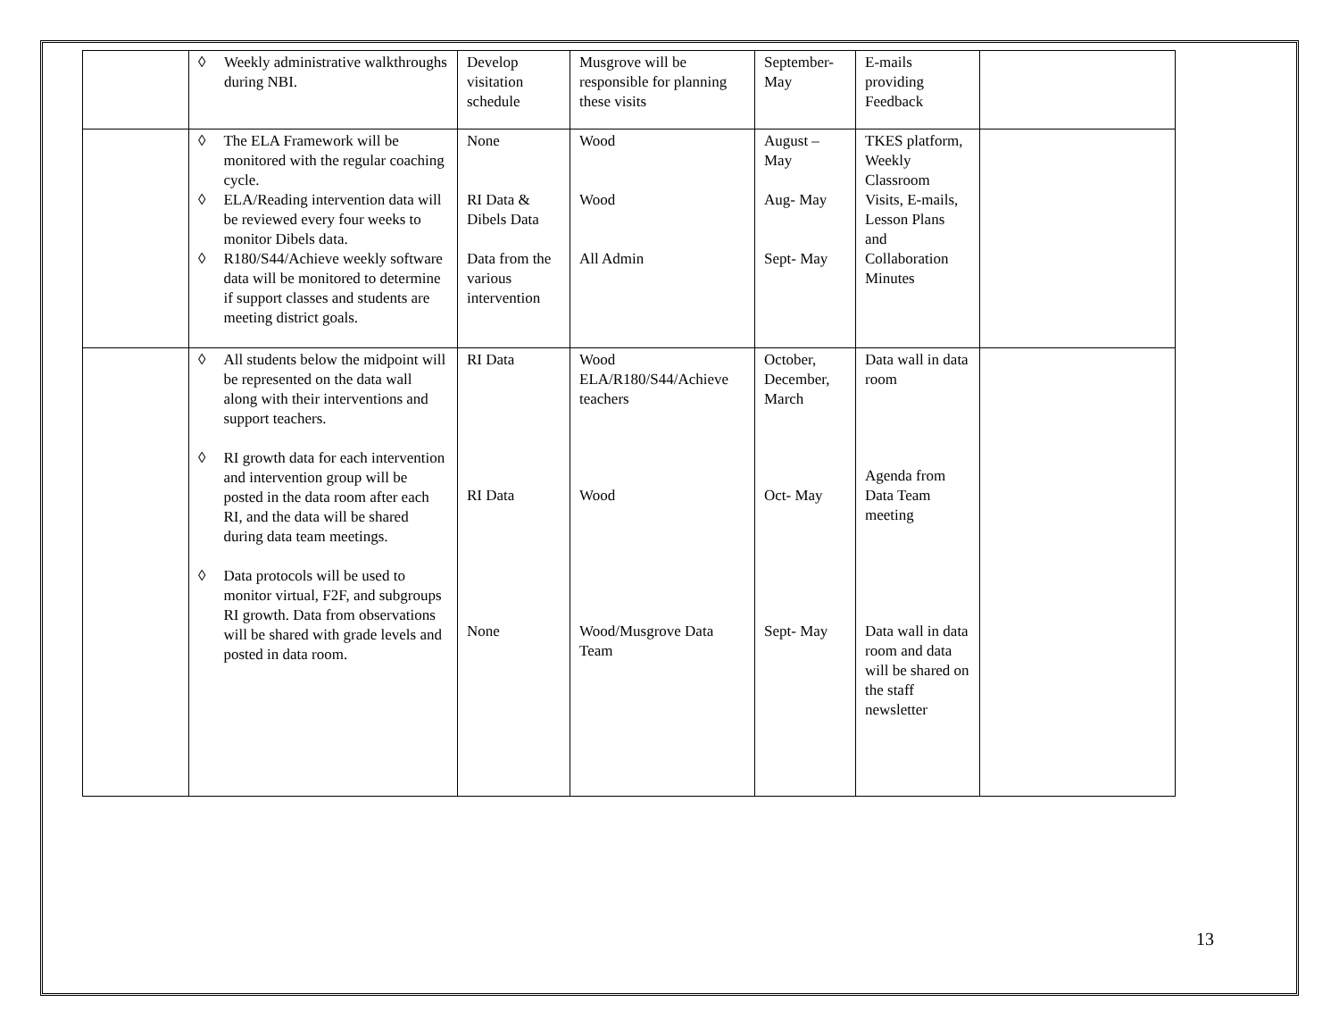| | ◊ Weekly administrative walkthroughs during NBI. | Develop visitation schedule | Musgrove will be responsible for planning these visits | September-May | E-mails providing Feedback | |
| | ◊ The ELA Framework will be monitored with the regular coaching cycle. ◊ ELA/Reading intervention data will be reviewed every four weeks to monitor Dibels data. ◊ R180/S44/Achieve weekly software data will be monitored to determine if support classes and students are meeting district goals. | None RI Data & Dibels Data Data from the various intervention | Wood Wood All Admin | August – May Aug- May Sept- May | TKES platform, Weekly Classroom Visits, E-mails, Lesson Plans and Collaboration Minutes | |
| | ◊ All students below the midpoint will be represented on the data wall along with their interventions and support teachers. ◊ RI growth data for each intervention and intervention group will be posted in the data room after each RI, and the data will be shared during data team meetings. ◊ Data protocols will be used to monitor virtual, F2F, and subgroups RI growth. Data from observations will be shared with grade levels and posted in data room. | RI Data RI Data None | Wood ELA/R180/S44/Achieve teachers Wood Wood/Musgrove Data Team | October, December, March Oct- May Sept- May | Data wall in data room Agenda from Data Team meeting Data wall in data room and data will be shared on the staff newsletter | |
13